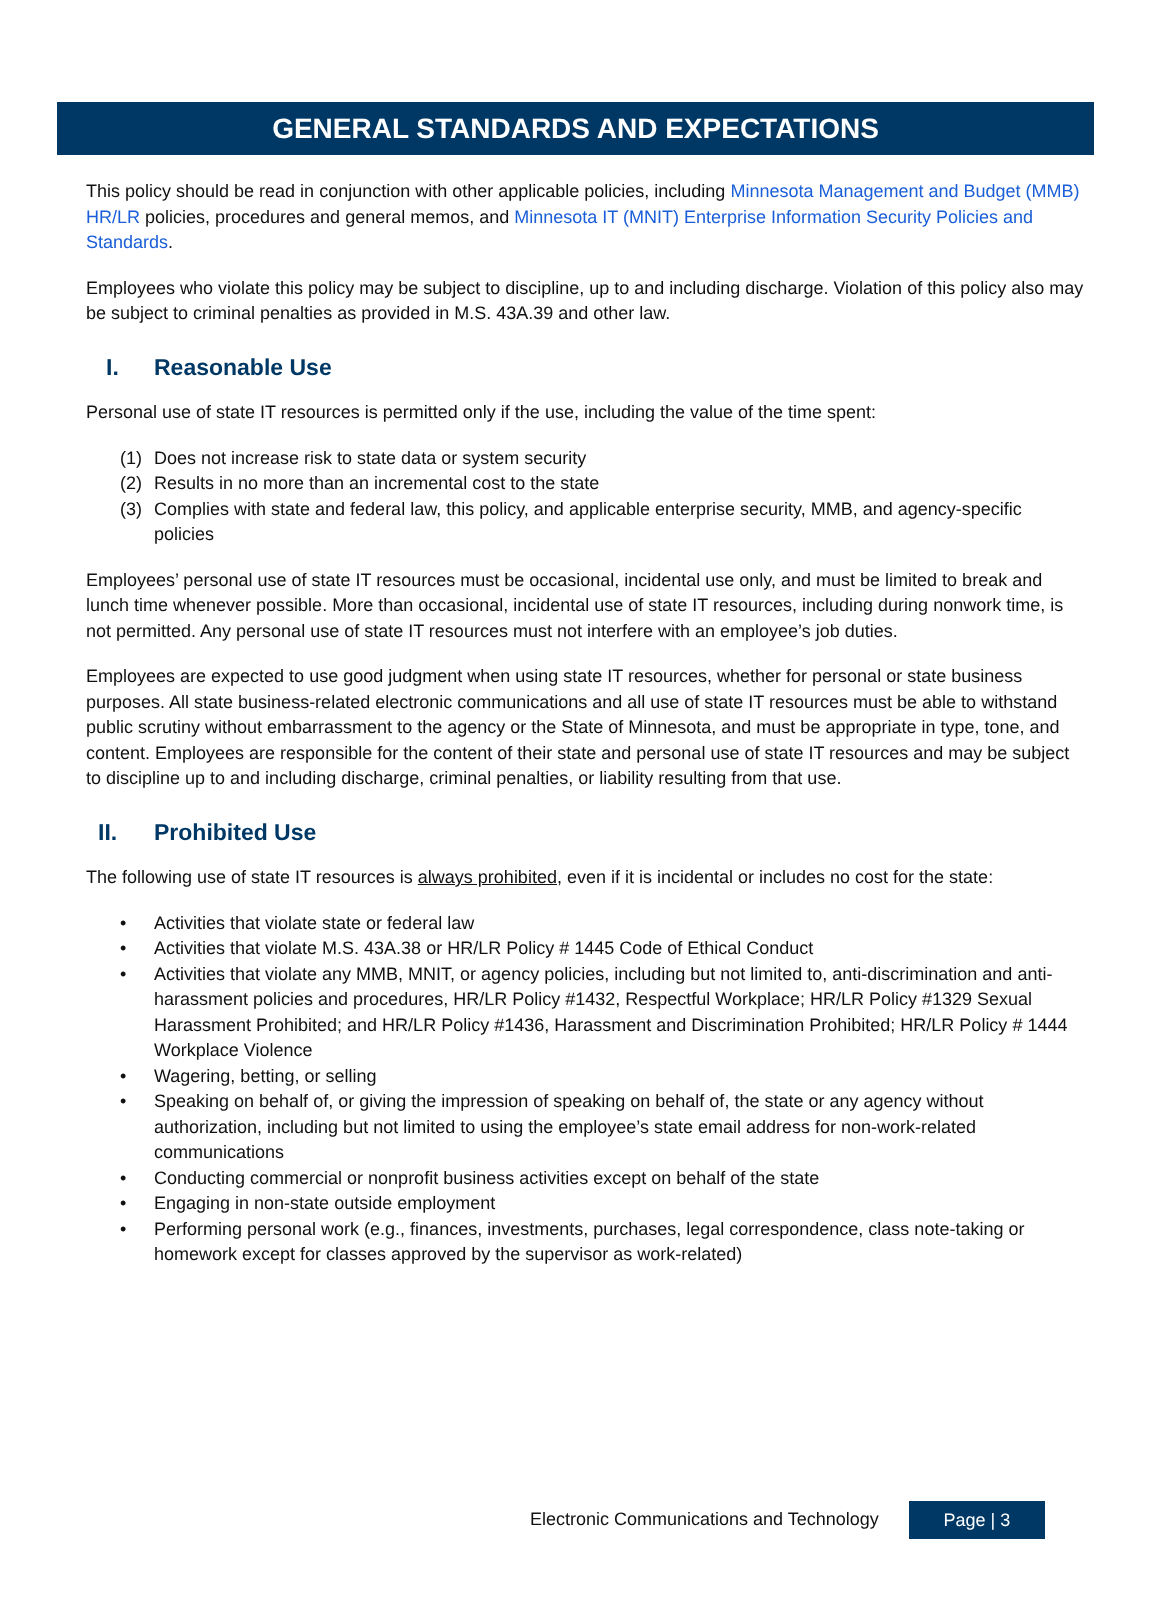GENERAL STANDARDS AND EXPECTATIONS
This policy should be read in conjunction with other applicable policies, including Minnesota Management and Budget (MMB) HR/LR policies, procedures and general memos, and Minnesota IT (MNIT) Enterprise Information Security Policies and Standards.
Employees who violate this policy may be subject to discipline, up to and including discharge. Violation of this policy also may be subject to criminal penalties as provided in M.S. 43A.39 and other law.
I. Reasonable Use
Personal use of state IT resources is permitted only if the use, including the value of the time spent:
(1) Does not increase risk to state data or system security
(2) Results in no more than an incremental cost to the state
(3) Complies with state and federal law, this policy, and applicable enterprise security, MMB, and agency-specific policies
Employees’ personal use of state IT resources must be occasional, incidental use only, and must be limited to break and lunch time whenever possible. More than occasional, incidental use of state IT resources, including during nonwork time, is not permitted. Any personal use of state IT resources must not interfere with an employee’s job duties.
Employees are expected to use good judgment when using state IT resources, whether for personal or state business purposes. All state business-related electronic communications and all use of state IT resources must be able to withstand public scrutiny without embarrassment to the agency or the State of Minnesota, and must be appropriate in type, tone, and content. Employees are responsible for the content of their state and personal use of state IT resources and may be subject to discipline up to and including discharge, criminal penalties, or liability resulting from that use.
II. Prohibited Use
The following use of state IT resources is always prohibited, even if it is incidental or includes no cost for the state:
• Activities that violate state or federal law
• Activities that violate M.S. 43A.38 or HR/LR Policy # 1445 Code of Ethical Conduct
• Activities that violate any MMB, MNIT, or agency policies, including but not limited to, anti-discrimination and anti-harassment policies and procedures, HR/LR Policy #1432, Respectful Workplace; HR/LR Policy #1329 Sexual Harassment Prohibited; and HR/LR Policy #1436, Harassment and Discrimination Prohibited; HR/LR Policy # 1444 Workplace Violence
• Wagering, betting, or selling
• Speaking on behalf of, or giving the impression of speaking on behalf of, the state or any agency without authorization, including but not limited to using the employee’s state email address for non-work-related communications
• Conducting commercial or nonprofit business activities except on behalf of the state
• Engaging in non-state outside employment
• Performing personal work (e.g., finances, investments, purchases, legal correspondence, class note-taking or homework except for classes approved by the supervisor as work-related)
Electronic Communications and Technology
Page | 3